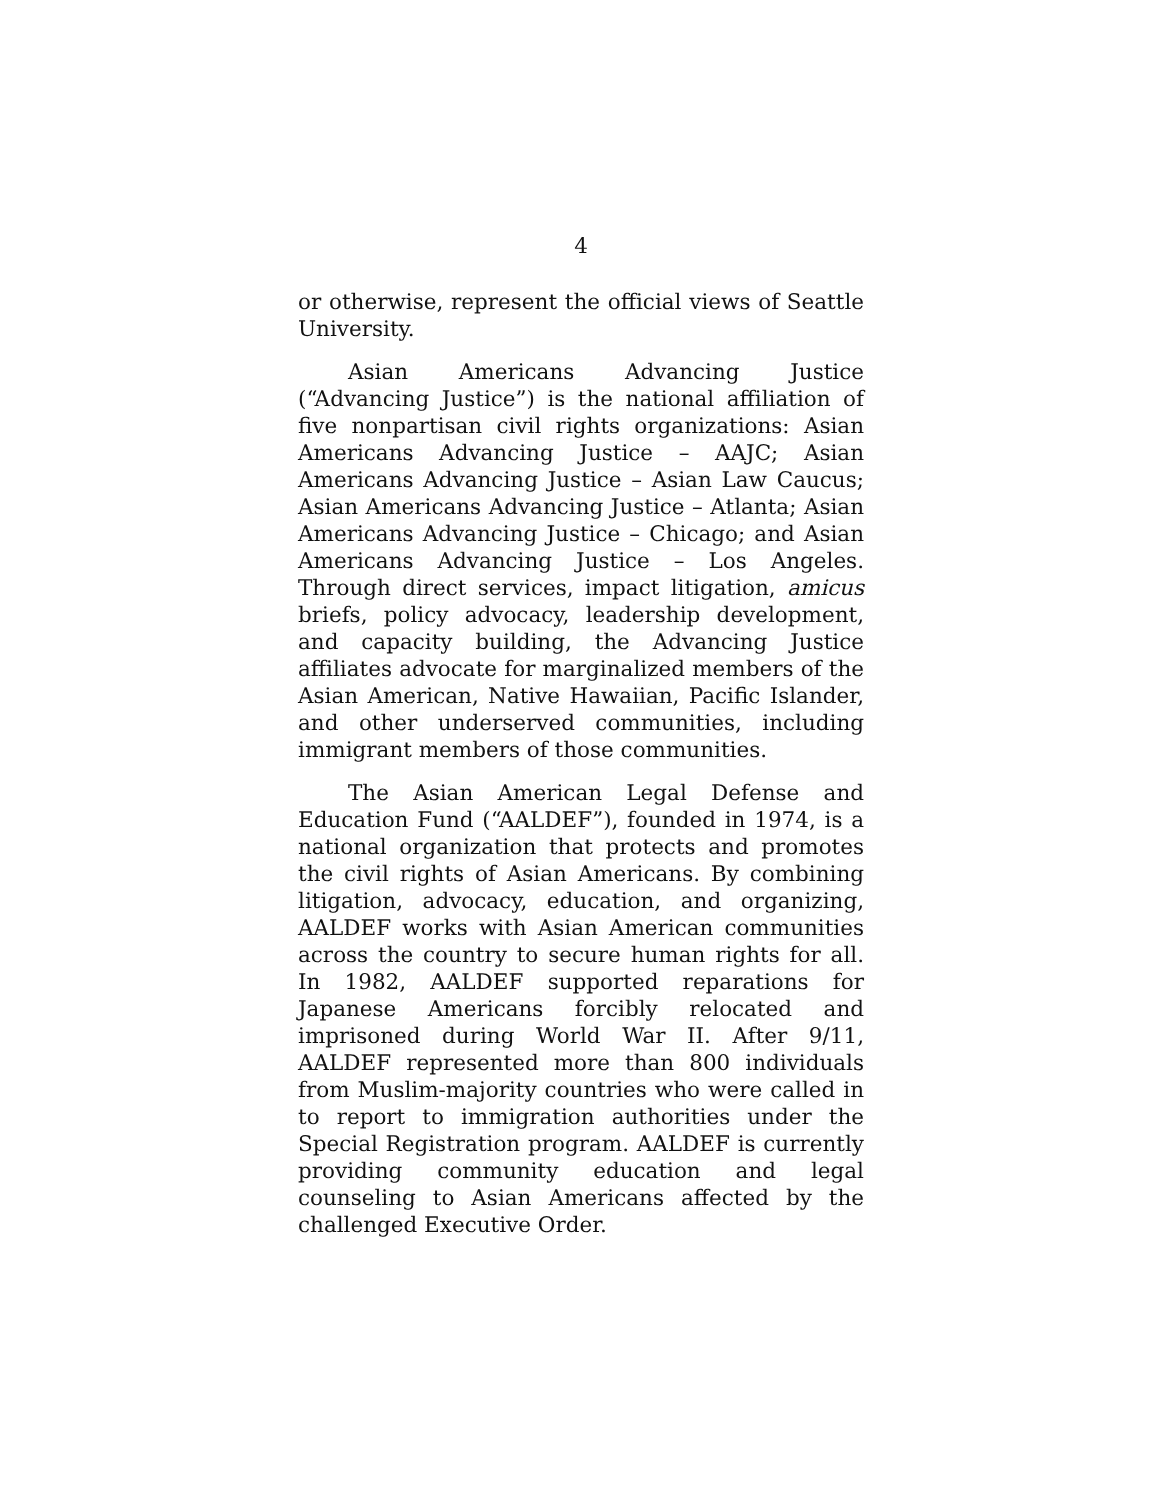4
or otherwise, represent the official views of Seattle University.
Asian Americans Advancing Justice (“Advancing Justice”) is the national affiliation of five nonpartisan civil rights organizations: Asian Americans Advancing Justice – AAJC; Asian Americans Advancing Justice – Asian Law Caucus; Asian Americans Advancing Justice – Atlanta; Asian Americans Advancing Justice – Chicago; and Asian Americans Advancing Justice – Los Angeles. Through direct services, impact litigation, amicus briefs, policy advocacy, leadership development, and capacity building, the Advancing Justice affiliates advocate for marginalized members of the Asian American, Native Hawaiian, Pacific Islander, and other underserved communities, including immigrant members of those communities.
The Asian American Legal Defense and Education Fund (“AALDEF”), founded in 1974, is a national organization that protects and promotes the civil rights of Asian Americans. By combining litigation, advocacy, education, and organizing, AALDEF works with Asian American communities across the country to secure human rights for all. In 1982, AALDEF supported reparations for Japanese Americans forcibly relocated and imprisoned during World War II. After 9/11, AALDEF represented more than 800 individuals from Muslim-majority countries who were called in to report to immigration authorities under the Special Registration program. AALDEF is currently providing community education and legal counseling to Asian Americans affected by the challenged Executive Order.